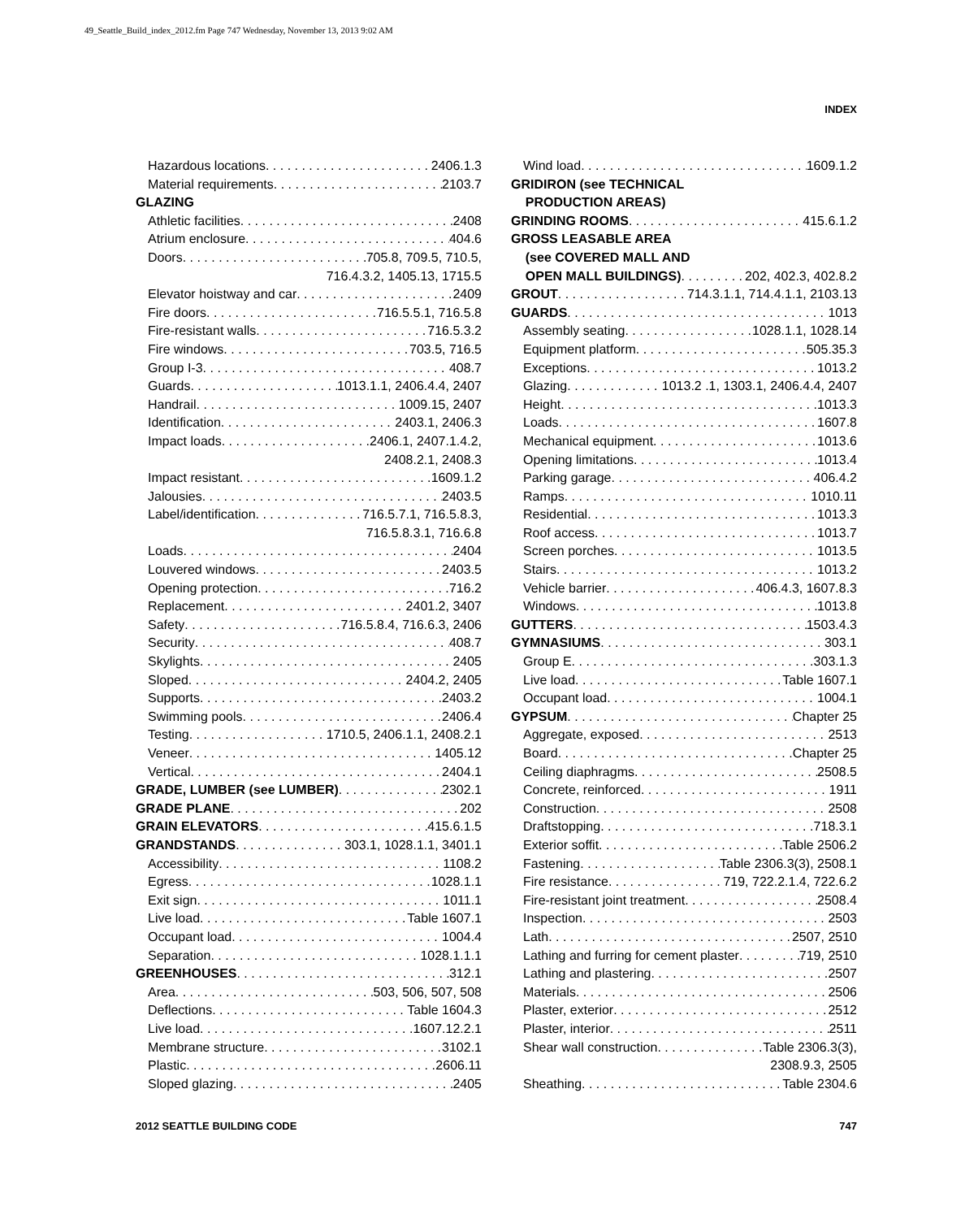49_Seattle_Build_index_2012.fm Page 747 Wednesday, November 13, 2013 9:02 AM
INDEX
Hazardous locations 2406.1.3
Material requirements 2103.7
GLAZING
Athletic facilities 2408
Atrium enclosure 404.6
Doors 705.8, 709.5, 710.5,
716.4.3.2, 1405.13, 1715.5
Elevator hoistway and car 2409
Fire doors 716.5.5.1, 716.5.8
Fire-resistant walls 716.5.3.2
Fire windows 703.5, 716.5
Group I-3 408.7
Guards 1013.1.1, 2406.4.4, 2407
Handrail 1009.15, 2407
Identification 2403.1, 2406.3
Impact loads 2406.1, 2407.1.4.2,
2408.2.1, 2408.3
Impact resistant 1609.1.2
Jalousies 2403.5
Label/identification 716.5.7.1, 716.5.8.3,
716.5.8.3.1, 716.6.8
Loads 2404
Louvered windows 2403.5
Opening protection 716.2
Replacement 2401.2, 3407
Safety 716.5.8.4, 716.6.3, 2406
Security 408.7
Skylights 2405
Sloped 2404.2, 2405
Supports 2403.2
Swimming pools 2406.4
Testing 1710.5, 2406.1.1, 2408.2.1
Veneer 1405.12
Vertical 2404.1
GRADE, LUMBER (see LUMBER) 2302.1
GRADE PLANE 202
GRAIN ELEVATORS 415.6.1.5
GRANDSTANDS 303.1, 1028.1.1, 3401.1
Accessibility 1108.2
Egress 1028.1.1
Exit sign 1011.1
Live load Table 1607.1
Occupant load 1004.4
Separation 1028.1.1.1
GREENHOUSES 312.1
Area 503, 506, 507, 508
Deflections Table 1604.3
Live load 1607.12.2.1
Membrane structure 3102.1
Plastic 2606.11
Sloped glazing 2405
Wind load 1609.1.2
GRIDIRON (see TECHNICAL
PRODUCTION AREAS)
GRINDING ROOMS 415.6.1.2
GROSS LEASABLE AREA
(see COVERED MALL AND
OPEN MALL BUILDINGS) 202, 402.3, 402.8.2
GROUT 714.3.1.1, 714.4.1.1, 2103.13
GUARDS 1013
Assembly seating 1028.1.1, 1028.14
Equipment platform 505.35.3
Exceptions 1013.2
Glazing 1013.2 .1, 1303.1, 2406.4.4, 2407
Height 1013.3
Loads 1607.8
Mechanical equipment 1013.6
Opening limitations 1013.4
Parking garage 406.4.2
Ramps 1010.11
Residential 1013.3
Roof access 1013.7
Screen porches 1013.5
Stairs 1013.2
Vehicle barrier 406.4.3, 1607.8.3
Windows 1013.8
GUTTERS 1503.4.3
GYMNASIUMS 303.1
Group E 303.1.3
Live load Table 1607.1
Occupant load 1004.1
GYPSUM Chapter 25
Aggregate, exposed 2513
Board Chapter 25
Ceiling diaphragms 2508.5
Concrete, reinforced 1911
Construction 2508
Draftstopping 718.3.1
Exterior soffit Table 2506.2
Fastening Table 2306.3(3), 2508.1
Fire resistance 719, 722.2.1.4, 722.6.2
Fire-resistant joint treatment 2508.4
Inspection 2503
Lath 2507, 2510
Lathing and furring for cement plaster 719, 2510
Lathing and plastering 2507
Materials 2506
Plaster, exterior 2512
Plaster, interior 2511
Shear wall construction Table 2306.3(3),
2308.9.3, 2505
Sheathing Table 2304.6
2012 SEATTLE BUILDING CODE 747